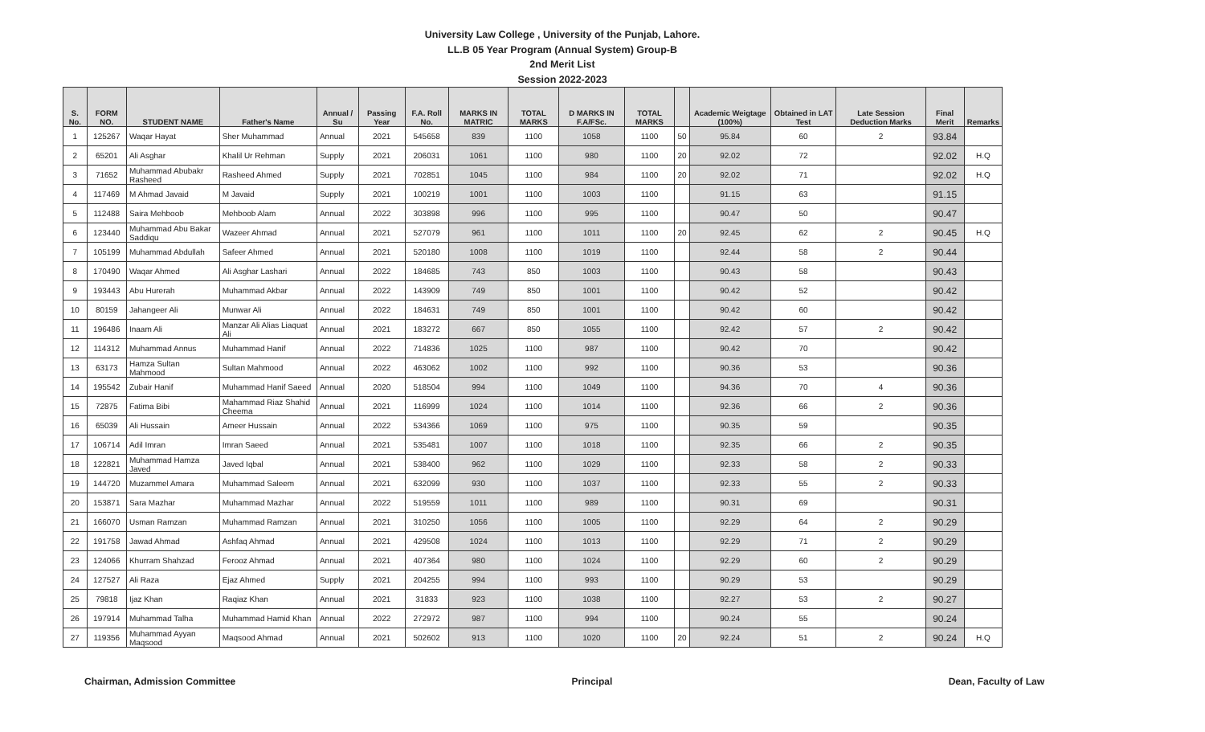University Law College , University of the Punjab, Lahore.
LL.B 05 Year Program (Annual System) Group-B
2nd Merit List
Session 2022-2023
| S. No. | FORM NO. | STUDENT NAME | Father's Name | Annual / Su | Passing Year | F.A. Roll No. | MARKS IN MATRIC | TOTAL MARKS | D MARKS IN F.A/FSc. | TOTAL MARKS | | Academic Weigtage (100%) | Obtained in LAT Test | Late Session Deduction Marks | Final Merit | Remarks |
| --- | --- | --- | --- | --- | --- | --- | --- | --- | --- | --- | --- | --- | --- | --- | --- | --- |
| 1 | 125267 | Waqar Hayat | Sher Muhammad | Annual | 2021 | 545658 | 839 | 1100 | 1058 | 1100 | 50 | 95.84 | 60 | 2 | 93.84 | |
| 2 | 65201 | Ali Asghar | Khalil Ur Rehman | Supply | 2021 | 206031 | 1061 | 1100 | 980 | 1100 | 20 | 92.02 | 72 | | 92.02 | H.Q |
| 3 | 71652 | Muhammad Abubakr Rasheed | Rasheed Ahmed | Supply | 2021 | 702851 | 1045 | 1100 | 984 | 1100 | 20 | 92.02 | 71 | | 92.02 | H.Q |
| 4 | 117469 | M Ahmad Javaid | M Javaid | Supply | 2021 | 100219 | 1001 | 1100 | 1003 | 1100 | | 91.15 | 63 | | 91.15 | |
| 5 | 112488 | Saira Mehboob | Mehboob Alam | Annual | 2022 | 303898 | 996 | 1100 | 995 | 1100 | | 90.47 | 50 | | 90.47 | |
| 6 | 123440 | Muhammad Abu Bakar Saddiqu | Wazeer Ahmad | Annual | 2021 | 527079 | 961 | 1100 | 1011 | 1100 | 20 | 92.45 | 62 | 2 | 90.45 | H.Q |
| 7 | 105199 | Muhammad Abdullah | Safeer Ahmed | Annual | 2021 | 520180 | 1008 | 1100 | 1019 | 1100 | | 92.44 | 58 | 2 | 90.44 | |
| 8 | 170490 | Waqar Ahmed | Ali Asghar Lashari | Annual | 2022 | 184685 | 743 | 850 | 1003 | 1100 | | 90.43 | 58 | | 90.43 | |
| 9 | 193443 | Abu Hurerah | Muhammad Akbar | Annual | 2022 | 143909 | 749 | 850 | 1001 | 1100 | | 90.42 | 52 | | 90.42 | |
| 10 | 80159 | Jahangeer Ali | Munwar Ali | Annual | 2022 | 184631 | 749 | 850 | 1001 | 1100 | | 90.42 | 60 | | 90.42 | |
| 11 | 196486 | Inaam Ali | Manzar Ali Alias Liaquat Ali | Annual | 2021 | 183272 | 667 | 850 | 1055 | 1100 | | 92.42 | 57 | 2 | 90.42 | |
| 12 | 114312 | Muhammad Annus | Muhammad Hanif | Annual | 2022 | 714836 | 1025 | 1100 | 987 | 1100 | | 90.42 | 70 | | 90.42 | |
| 13 | 63173 | Hamza Sultan Mahmood | Sultan Mahmood | Annual | 2022 | 463062 | 1002 | 1100 | 992 | 1100 | | 90.36 | 53 | | 90.36 | |
| 14 | 195542 | Zubair Hanif | Muhammad Hanif Saeed | Annual | 2020 | 518504 | 994 | 1100 | 1049 | 1100 | | 94.36 | 70 | 4 | 90.36 | |
| 15 | 72875 | Fatima Bibi | Mahammad Riaz Shahid Cheema | Annual | 2021 | 116999 | 1024 | 1100 | 1014 | 1100 | | 92.36 | 66 | 2 | 90.36 | |
| 16 | 65039 | Ali Hussain | Ameer Hussain | Annual | 2022 | 534366 | 1069 | 1100 | 975 | 1100 | | 90.35 | 59 | | 90.35 | |
| 17 | 106714 | Adil Imran | Imran Saeed | Annual | 2021 | 535481 | 1007 | 1100 | 1018 | 1100 | | 92.35 | 66 | 2 | 90.35 | |
| 18 | 122821 | Muhammad Hamza Javed | Javed Iqbal | Annual | 2021 | 538400 | 962 | 1100 | 1029 | 1100 | | 92.33 | 58 | 2 | 90.33 | |
| 19 | 144720 | Muzammel Amara | Muhammad Saleem | Annual | 2021 | 632099 | 930 | 1100 | 1037 | 1100 | | 92.33 | 55 | 2 | 90.33 | |
| 20 | 153871 | Sara Mazhar | Muhammad Mazhar | Annual | 2022 | 519559 | 1011 | 1100 | 989 | 1100 | | 90.31 | 69 | | 90.31 | |
| 21 | 166070 | Usman Ramzan | Muhammad Ramzan | Annual | 2021 | 310250 | 1056 | 1100 | 1005 | 1100 | | 92.29 | 64 | 2 | 90.29 | |
| 22 | 191758 | Jawad Ahmad | Ashfaq Ahmad | Annual | 2021 | 429508 | 1024 | 1100 | 1013 | 1100 | | 92.29 | 71 | 2 | 90.29 | |
| 23 | 124066 | Khurram Shahzad | Ferooz Ahmad | Annual | 2021 | 407364 | 980 | 1100 | 1024 | 1100 | | 92.29 | 60 | 2 | 90.29 | |
| 24 | 127527 | Ali Raza | Ejaz Ahmed | Supply | 2021 | 204255 | 994 | 1100 | 993 | 1100 | | 90.29 | 53 | | 90.29 | |
| 25 | 79818 | Ijaz Khan | Raqiaz Khan | Annual | 2021 | 31833 | 923 | 1100 | 1038 | 1100 | | 92.27 | 53 | 2 | 90.27 | |
| 26 | 197914 | Muhammad Talha | Muhammad Hamid Khan | Annual | 2022 | 272972 | 987 | 1100 | 994 | 1100 | | 90.24 | 55 | | 90.24 | |
| 27 | 119356 | Muhammad Ayyan Maqsood | Maqsood Ahmad | Annual | 2021 | 502602 | 913 | 1100 | 1020 | 1100 | 20 | 92.24 | 51 | 2 | 90.24 | H.Q |
Chairman, Admission Committee Principal Dean, Faculty of Law